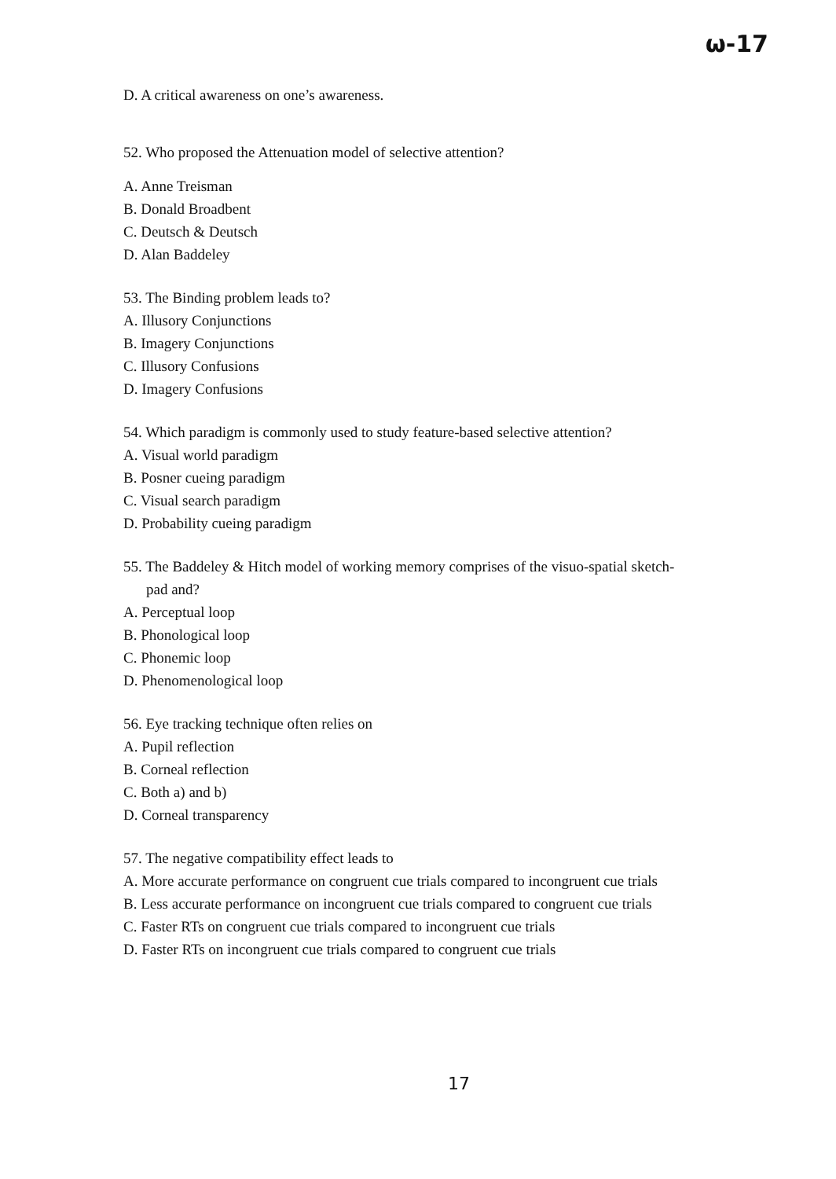ω-17
D. A critical awareness on one’s awareness.
52. Who proposed the Attenuation model of selective attention?
A. Anne Treisman
B. Donald Broadbent
C. Deutsch & Deutsch
D. Alan Baddeley
53. The Binding problem leads to?
A. Illusory Conjunctions
B. Imagery Conjunctions
C. Illusory Confusions
D. Imagery Confusions
54. Which paradigm is commonly used to study feature-based selective attention?
A. Visual world paradigm
B. Posner cueing paradigm
C. Visual search paradigm
D. Probability cueing paradigm
55. The Baddeley & Hitch model of working memory comprises of the visuo-spatial sketch-
pad and?
A. Perceptual loop
B. Phonological loop
C. Phonemic loop
D. Phenomenological loop
56. Eye tracking technique often relies on
A. Pupil reflection
B. Corneal reflection
C. Both a) and b)
D. Corneal transparency
57. The negative compatibility effect leads to
A. More accurate performance on congruent cue trials compared to incongruent cue trials
B. Less accurate performance on incongruent cue trials compared to congruent cue trials
C. Faster RTs on congruent cue trials compared to incongruent cue trials
D. Faster RTs on incongruent cue trials compared to congruent cue trials
17